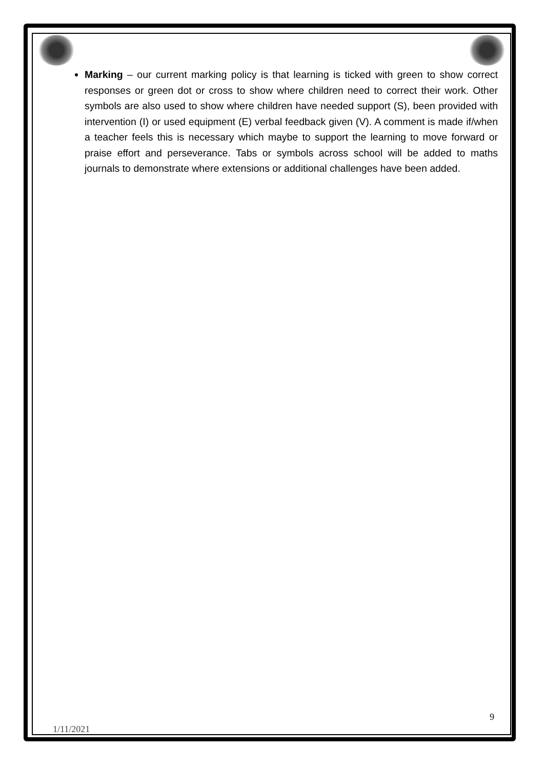Marking – our current marking policy is that learning is ticked with green to show correct responses or green dot or cross to show where children need to correct their work. Other symbols are also used to show where children have needed support (S), been provided with intervention (I) or used equipment (E) verbal feedback given (V). A comment is made if/when a teacher feels this is necessary which maybe to support the learning to move forward or praise effort and perseverance. Tabs or symbols across school will be added to maths journals to demonstrate where extensions or additional challenges have been added.
9
1/11/2021